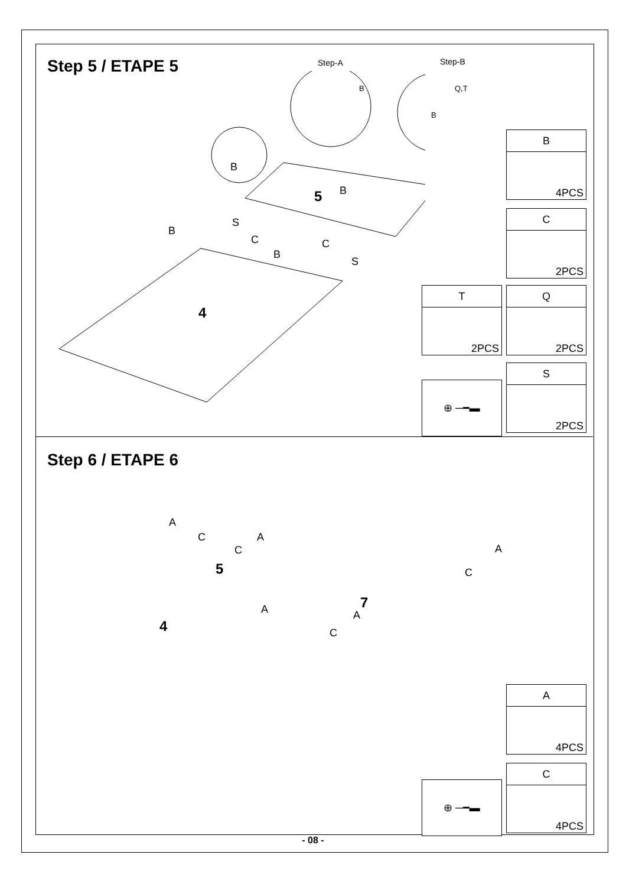Step 5 / ETAPE 5
Step-A Step-B
B
B
B
S
C
B
C
S
5
4
B Q,T
B
B
4PCS
C
2PCS
T
2PCS
Q
2PCS
⊕ ─━▬
S
2PCS
Step 6 / ETAPE 6
A
C A
C
5
4
A A
C
7
A
C
A
4PCS
⊕ ─━▬
C
4PCS
- 08 -